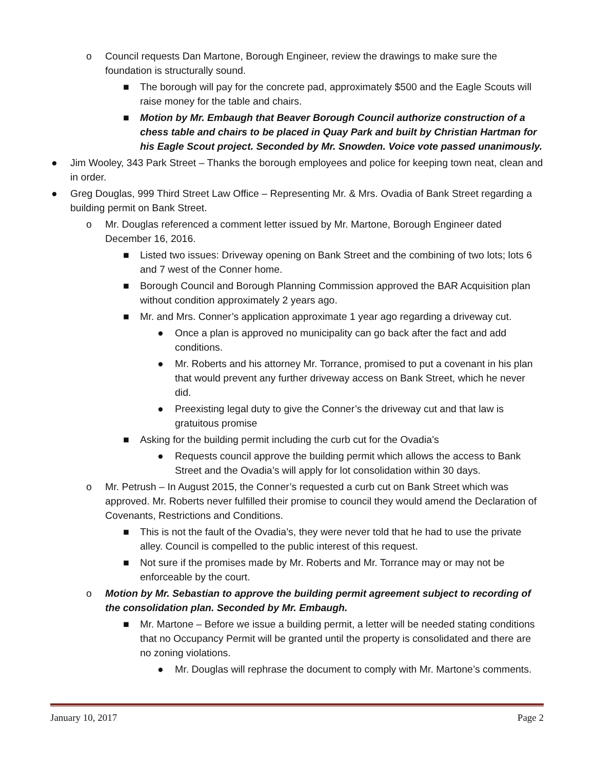o Council requests Dan Martone, Borough Engineer, review the drawings to make sure the foundation is structurally sound.
■ The borough will pay for the concrete pad, approximately $500 and the Eagle Scouts will raise money for the table and chairs.
■ Motion by Mr. Embaugh that Beaver Borough Council authorize construction of a chess table and chairs to be placed in Quay Park and built by Christian Hartman for his Eagle Scout project. Seconded by Mr. Snowden. Voice vote passed unanimously.
● Jim Wooley, 343 Park Street – Thanks the borough employees and police for keeping town neat, clean and in order.
● Greg Douglas, 999 Third Street Law Office – Representing Mr. & Mrs. Ovadia of Bank Street regarding a building permit on Bank Street.
o Mr. Douglas referenced a comment letter issued by Mr. Martone, Borough Engineer dated December 16, 2016.
■ Listed two issues: Driveway opening on Bank Street and the combining of two lots; lots 6 and 7 west of the Conner home.
■ Borough Council and Borough Planning Commission approved the BAR Acquisition plan without condition approximately 2 years ago.
■ Mr. and Mrs. Conner’s application approximate 1 year ago regarding a driveway cut.
● Once a plan is approved no municipality can go back after the fact and add conditions.
● Mr. Roberts and his attorney Mr. Torrance, promised to put a covenant in his plan that would prevent any further driveway access on Bank Street, which he never did.
● Preexisting legal duty to give the Conner’s the driveway cut and that law is gratuitous promise
■ Asking for the building permit including the curb cut for the Ovadia’s
● Requests council approve the building permit which allows the access to Bank Street and the Ovadia’s will apply for lot consolidation within 30 days.
o Mr. Petrush – In August 2015, the Conner’s requested a curb cut on Bank Street which was approved. Mr. Roberts never fulfilled their promise to council they would amend the Declaration of Covenants, Restrictions and Conditions.
■ This is not the fault of the Ovadia’s, they were never told that he had to use the private alley. Council is compelled to the public interest of this request.
■ Not sure if the promises made by Mr. Roberts and Mr. Torrance may or may not be enforceable by the court.
o Motion by Mr. Sebastian to approve the building permit agreement subject to recording of the consolidation plan. Seconded by Mr. Embaugh.
■ Mr. Martone – Before we issue a building permit, a letter will be needed stating conditions that no Occupancy Permit will be granted until the property is consolidated and there are no zoning violations.
● Mr. Douglas will rephrase the document to comply with Mr. Martone’s comments.
January 10, 2017 Page 2